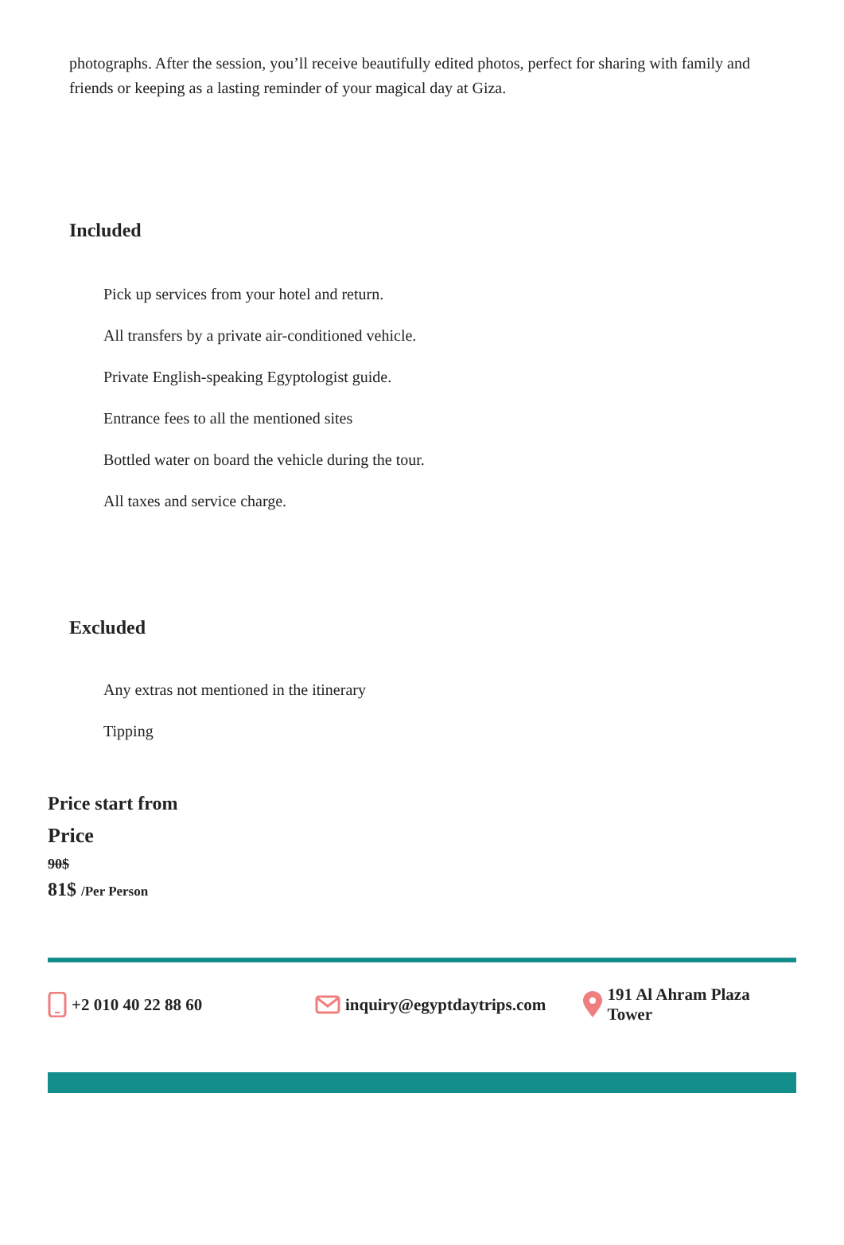photographs. After the session, you’ll receive beautifully edited photos, perfect for sharing with family and friends or keeping as a lasting reminder of your magical day at Giza.
Included
Pick up services from your hotel and return.
All transfers by a private air-conditioned vehicle.
Private English-speaking Egyptologist guide.
Entrance fees to all the mentioned sites
Bottled water on board the vehicle during the tour.
All taxes and service charge.
Excluded
Any extras not mentioned in the itinerary
Tipping
Price start from
Price
90$
81$ /Per Person
+2 010 40 22 88 60 inquiry@egyptdaytrips.com 191 Al Ahram Plaza Tower